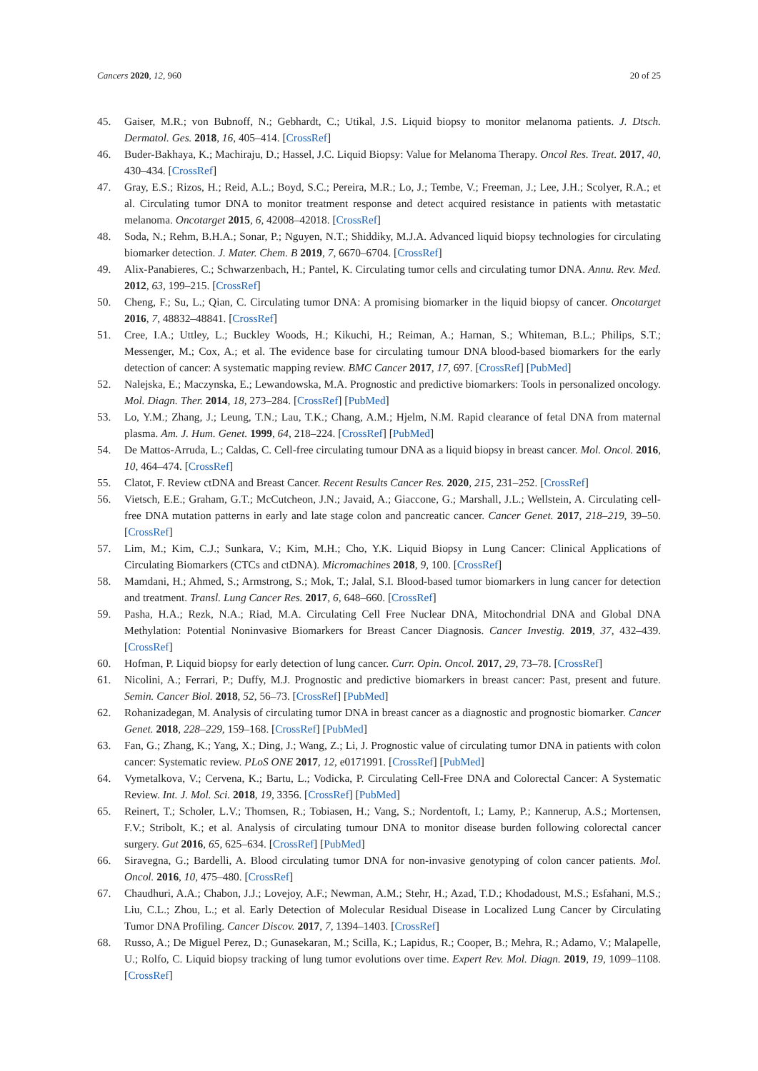Cancers 2020, 12, 960 20 of 25
45. Gaiser, M.R.; von Bubnoff, N.; Gebhardt, C.; Utikal, J.S. Liquid biopsy to monitor melanoma patients. J. Dtsch. Dermatol. Ges. 2018, 16, 405–414. [CrossRef]
46. Buder-Bakhaya, K.; Machiraju, D.; Hassel, J.C. Liquid Biopsy: Value for Melanoma Therapy. Oncol Res. Treat. 2017, 40, 430–434. [CrossRef]
47. Gray, E.S.; Rizos, H.; Reid, A.L.; Boyd, S.C.; Pereira, M.R.; Lo, J.; Tembe, V.; Freeman, J.; Lee, J.H.; Scolyer, R.A.; et al. Circulating tumor DNA to monitor treatment response and detect acquired resistance in patients with metastatic melanoma. Oncotarget 2015, 6, 42008–42018. [CrossRef]
48. Soda, N.; Rehm, B.H.A.; Sonar, P.; Nguyen, N.T.; Shiddiky, M.J.A. Advanced liquid biopsy technologies for circulating biomarker detection. J. Mater. Chem. B 2019, 7, 6670–6704. [CrossRef]
49. Alix-Panabieres, C.; Schwarzenbach, H.; Pantel, K. Circulating tumor cells and circulating tumor DNA. Annu. Rev. Med. 2012, 63, 199–215. [CrossRef]
50. Cheng, F.; Su, L.; Qian, C. Circulating tumor DNA: A promising biomarker in the liquid biopsy of cancer. Oncotarget 2016, 7, 48832–48841. [CrossRef]
51. Cree, I.A.; Uttley, L.; Buckley Woods, H.; Kikuchi, H.; Reiman, A.; Harnan, S.; Whiteman, B.L.; Philips, S.T.; Messenger, M.; Cox, A.; et al. The evidence base for circulating tumour DNA blood-based biomarkers for the early detection of cancer: A systematic mapping review. BMC Cancer 2017, 17, 697. [CrossRef] [PubMed]
52. Nalejska, E.; Maczynska, E.; Lewandowska, M.A. Prognostic and predictive biomarkers: Tools in personalized oncology. Mol. Diagn. Ther. 2014, 18, 273–284. [CrossRef] [PubMed]
53. Lo, Y.M.; Zhang, J.; Leung, T.N.; Lau, T.K.; Chang, A.M.; Hjelm, N.M. Rapid clearance of fetal DNA from maternal plasma. Am. J. Hum. Genet. 1999, 64, 218–224. [CrossRef] [PubMed]
54. De Mattos-Arruda, L.; Caldas, C. Cell-free circulating tumour DNA as a liquid biopsy in breast cancer. Mol. Oncol. 2016, 10, 464–474. [CrossRef]
55. Clatot, F. Review ctDNA and Breast Cancer. Recent Results Cancer Res. 2020, 215, 231–252. [CrossRef]
56. Vietsch, E.E.; Graham, G.T.; McCutcheon, J.N.; Javaid, A.; Giaccone, G.; Marshall, J.L.; Wellstein, A. Circulating cell-free DNA mutation patterns in early and late stage colon and pancreatic cancer. Cancer Genet. 2017, 218–219, 39–50. [CrossRef]
57. Lim, M.; Kim, C.J.; Sunkara, V.; Kim, M.H.; Cho, Y.K. Liquid Biopsy in Lung Cancer: Clinical Applications of Circulating Biomarkers (CTCs and ctDNA). Micromachines 2018, 9, 100. [CrossRef]
58. Mamdani, H.; Ahmed, S.; Armstrong, S.; Mok, T.; Jalal, S.I. Blood-based tumor biomarkers in lung cancer for detection and treatment. Transl. Lung Cancer Res. 2017, 6, 648–660. [CrossRef]
59. Pasha, H.A.; Rezk, N.A.; Riad, M.A. Circulating Cell Free Nuclear DNA, Mitochondrial DNA and Global DNA Methylation: Potential Noninvasive Biomarkers for Breast Cancer Diagnosis. Cancer Investig. 2019, 37, 432–439. [CrossRef]
60. Hofman, P. Liquid biopsy for early detection of lung cancer. Curr. Opin. Oncol. 2017, 29, 73–78. [CrossRef]
61. Nicolini, A.; Ferrari, P.; Duffy, M.J. Prognostic and predictive biomarkers in breast cancer: Past, present and future. Semin. Cancer Biol. 2018, 52, 56–73. [CrossRef] [PubMed]
62. Rohanizadegan, M. Analysis of circulating tumor DNA in breast cancer as a diagnostic and prognostic biomarker. Cancer Genet. 2018, 228–229, 159–168. [CrossRef] [PubMed]
63. Fan, G.; Zhang, K.; Yang, X.; Ding, J.; Wang, Z.; Li, J. Prognostic value of circulating tumor DNA in patients with colon cancer: Systematic review. PLoS ONE 2017, 12, e0171991. [CrossRef] [PubMed]
64. Vymetalkova, V.; Cervena, K.; Bartu, L.; Vodicka, P. Circulating Cell-Free DNA and Colorectal Cancer: A Systematic Review. Int. J. Mol. Sci. 2018, 19, 3356. [CrossRef] [PubMed]
65. Reinert, T.; Scholer, L.V.; Thomsen, R.; Tobiasen, H.; Vang, S.; Nordentoft, I.; Lamy, P.; Kannerup, A.S.; Mortensen, F.V.; Stribolt, K.; et al. Analysis of circulating tumour DNA to monitor disease burden following colorectal cancer surgery. Gut 2016, 65, 625–634. [CrossRef] [PubMed]
66. Siravegna, G.; Bardelli, A. Blood circulating tumor DNA for non-invasive genotyping of colon cancer patients. Mol. Oncol. 2016, 10, 475–480. [CrossRef]
67. Chaudhuri, A.A.; Chabon, J.J.; Lovejoy, A.F.; Newman, A.M.; Stehr, H.; Azad, T.D.; Khodadoust, M.S.; Esfahani, M.S.; Liu, C.L.; Zhou, L.; et al. Early Detection of Molecular Residual Disease in Localized Lung Cancer by Circulating Tumor DNA Profiling. Cancer Discov. 2017, 7, 1394–1403. [CrossRef]
68. Russo, A.; De Miguel Perez, D.; Gunasekaran, M.; Scilla, K.; Lapidus, R.; Cooper, B.; Mehra, R.; Adamo, V.; Malapelle, U.; Rolfo, C. Liquid biopsy tracking of lung tumor evolutions over time. Expert Rev. Mol. Diagn. 2019, 19, 1099–1108. [CrossRef]